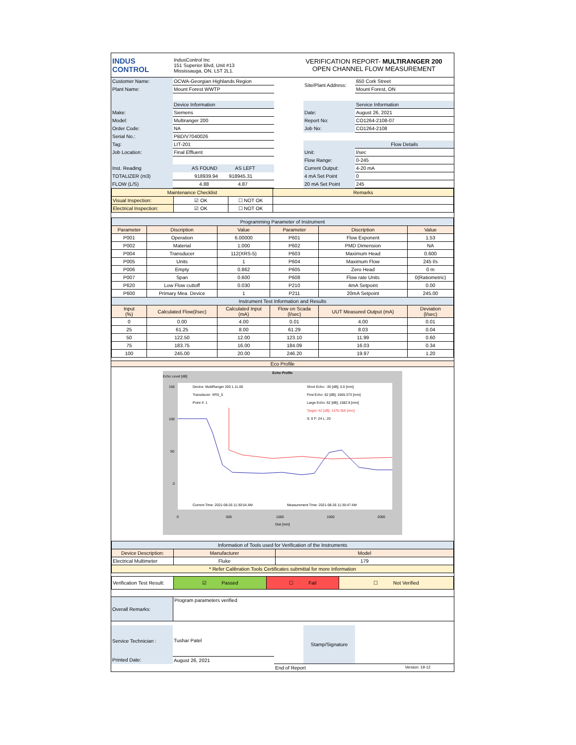| INDUS CONTROL | IndusControl Inc 151 Superior Blvd, Unit #13 Mississauga, ON, L5T 2L1. | VERIFICATION REPORT- MULTIRANGER 200 OPEN CHANNEL FLOW MEASUREMENT |
| Customer Name: | OCWA-Georgian Highlands Region | | Site/Plant Address: | 650 Cork Street |
| Plant Name: | Mount Forest WWTP | | | Mount Forest, ON |
| | Device Information | | | Service Information |
| Make: | Siemens | | Date: | August 26, 2021 |
| Model: | Multiranger 200 | | Report No: | CO1264-2108-07 |
| Order Code: | NA | | Job No: | CO1264-2108 |
| Serial No.: | PBD/V7040026 | | | |
| Tag: | LIT-201 | | | Flow Details |
| Job Location: | Final Effluent | | Unit: | l/sec |
| | | | Flow Range: | 0-245 |
| Inst. Reading | AS FOUND AS LEFT | | Current Output: | 4-20 mA |
| TOTALIZER (m3) | 918939.94 918945.31 | | 4 mA Set Point | 0 |
| FLOW (L/S) | 4.88 4.87 | | 20 mA Set Point | 245 |
| Maintenance Checklist | | | Remarks |
| Visual Inspection: | ☑ OK | ☐ NOT OK | |
| Electrical Inspection: | ☑ OK | ☐ NOT OK | |
| Programming Parameter of Instrument | | | | | |
| Parameter | Discription | Value | Parameter | Discription | Value |
| P001 | Operation | 6.00000 | P601 | Flow Exponent | 1.53 |
| P002 | Material | 1.000 | P602 | PMD Dimension | NA |
| P004 | Transducer | 112(XRS-5) | P603 | Maximum Head | 0.600 |
| P005 | Units | 1 | P604 | Maximum Flow | 245 l/s |
| P006 | Empty | 0.862 | P605 | Zero Head | 0 m |
| P007 | Span | 0.600 | P608 | Flow rate Units | 0(Ratiometric) |
| P620 | Low Flow cuttoff | 0.030 | P210 | 4mA Setpoint | 0.00 |
| P600 | Primary Mea. Device | 1 | P211 | 20mA Setpoint | 245.00 |
| Instrument Test Information and Results | | | | | |
| Input (%) | Calculated Flow(l/sec) | Calculated Input (mA) | Flow on Scada (l/sec) | UUT Measured Output (mA) | Deviation (l/sec) |
| 0 | 0.00 | 4.00 | 0.01 | 4.00 | 0.01 |
| 25 | 61.25 | 8.00 | 61.29 | 8.03 | 0.04 |
| 50 | 122.50 | 12.00 | 123.10 | 11.99 | 0.60 |
| 75 | 183.75 | 16.00 | 184.09 | 16.03 | 0.34 |
| 100 | 245.00 | 20.00 | 246.20 | 19.97 | 1.20 |
Eco Profile
Echo Profile
Echo Level [dB]
Device: MultiRanger 200 1.11.00
Short Echo: -30 [dB]; 0.0 [mm]
Transducer: XRS_5
First Echo: 62 [dB]; 1665.373 [mm]
Point #: 1
Large Echo: 62 [dB]; 1582.9 [mm]
Target: 62 [dB]; 1475.356 [mm]
S: 0 F: 24 L: 20
Current Time: 2021-08-26 11:30:54 AM
Measurement Time: 2021-08-26 11:30:47 AM
150
100
50
0
0
500
1000
1500
2000
Dist [mm]
| Information of Tools used for Verification of the Instruments | | |
| Device Description: | Manufacturer | Model |
| Electrical Multimeter | Fluke | 179 |
| * Refer Calibration Tools Certificates submittal for more Information | | |
| Verification Test Result: | ☑ Passed | ☐ Fail | ☐ Not Verified |
| Overall Remarks: | Program parameters verified |
| Service Technician : | Tushar Patel | | Stamp/Signature | |
| Printed Date: | August 26, 2021 | | | |
| | | End of Report Version: 19-12 | | |